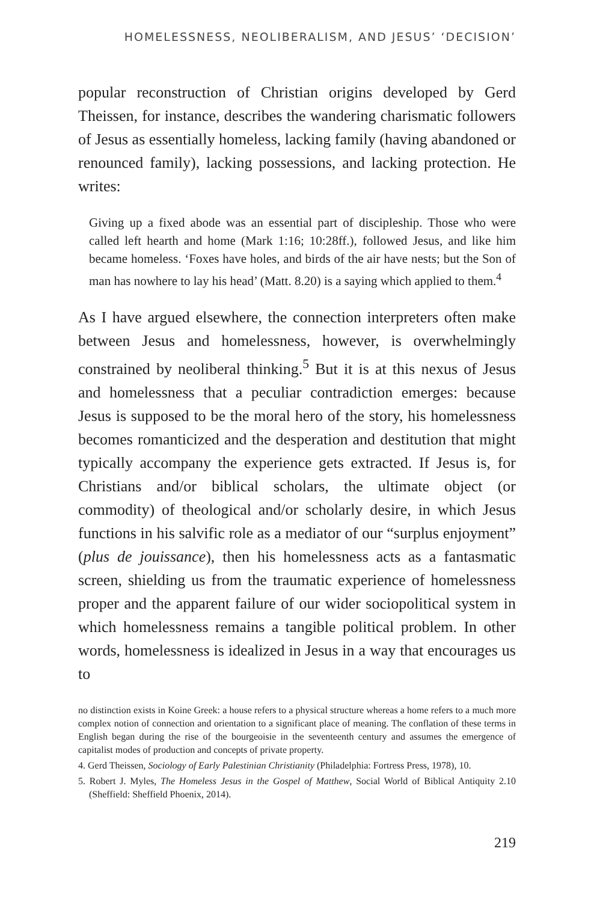HOMELESSNESS, NEOLIBERALISM, AND JESUS’ ‘DECISION’
popular reconstruction of Christian origins developed by Gerd Theissen, for instance, describes the wandering charismatic followers of Jesus as essentially homeless, lacking family (having abandoned or renounced family), lacking possessions, and lacking protection. He writes:
Giving up a fixed abode was an essential part of discipleship. Those who were called left hearth and home (Mark 1:16; 10:28ff.), followed Jesus, and like him became homeless. ‘Foxes have holes, and birds of the air have nests; but the Son of man has nowhere to lay his head’ (Matt. 8.20) is a saying which applied to them.<sup>4</sup>
As I have argued elsewhere, the connection interpreters often make between Jesus and homelessness, however, is overwhelmingly constrained by neoliberal thinking.<sup>5</sup> But it is at this nexus of Jesus and homelessness that a peculiar contradiction emerges: because Jesus is supposed to be the moral hero of the story, his homelessness becomes romanticized and the desperation and destitution that might typically accompany the experience gets extracted. If Jesus is, for Christians and/or biblical scholars, the ultimate object (or commodity) of theological and/or scholarly desire, in which Jesus functions in his salvific role as a mediator of our “surplus enjoyment” (plus de jouissance), then his homelessness acts as a fantasmatic screen, shielding us from the traumatic experience of homelessness proper and the apparent failure of our wider sociopolitical system in which homelessness remains a tangible political problem. In other words, homelessness is idealized in Jesus in a way that encourages us to
no distinction exists in Koine Greek: a house refers to a physical structure whereas a home refers to a much more complex notion of connection and orientation to a significant place of meaning. The conflation of these terms in English began during the rise of the bourgeoisie in the seventeenth century and assumes the emergence of capitalist modes of production and concepts of private property.
4. Gerd Theissen, Sociology of Early Palestinian Christianity (Philadelphia: Fortress Press, 1978), 10.
5. Robert J. Myles, The Homeless Jesus in the Gospel of Matthew, Social World of Biblical Antiquity 2.10 (Sheffield: Sheffield Phoenix, 2014).
219